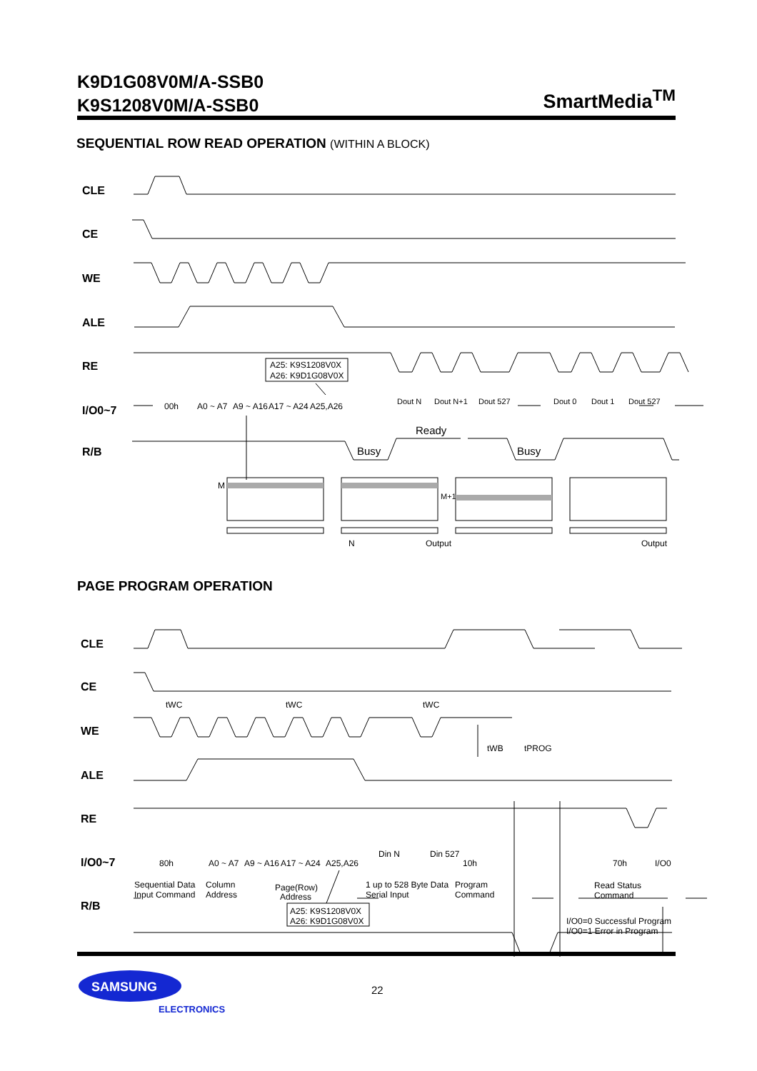K9D1G08V0M/A-SSB0
K9S1208V0M/A-SSB0
SmartMedia<sup>TM</sup>
SEQUENTIAL ROW READ OPERATION (WITHIN A BLOCK)
CLE
CE
WE
ALE
RE
I/O0~7
R/B
A25: K9S1208V0X
A26: K9D1G08V0X
00h
A0 ~ A7
A9 ~ A16
A17 ~ A24
A25,A26
Dout N
Dout N+1
Dout 527
Dout 0
Dout 1
Dout 527
Ready
Busy
Busy
M
M+1
N
Output
Output
PAGE PROGRAM OPERATION
CLE
CE
WE
ALE
RE
I/O0~7
R/B
tWC
tWC
tWC
tWB
tPROG
80h
A0 ~ A7
A9 ~ A16
A17 ~ A24
A25,A26
Din N
Din 527
10h
70h
I/O0
Sequential Data
Input Command
Column
Address
Page(Row)
Address
1 up to 528 Byte Data
Serial Input
Program
Command
Read Status
Command
A25: K9S1208V0X
A26: K9D1G08V0X
I/O0=0 Successful Program
I/O0=1 Error in Program
SAMSUNG
ELECTRONICS
22